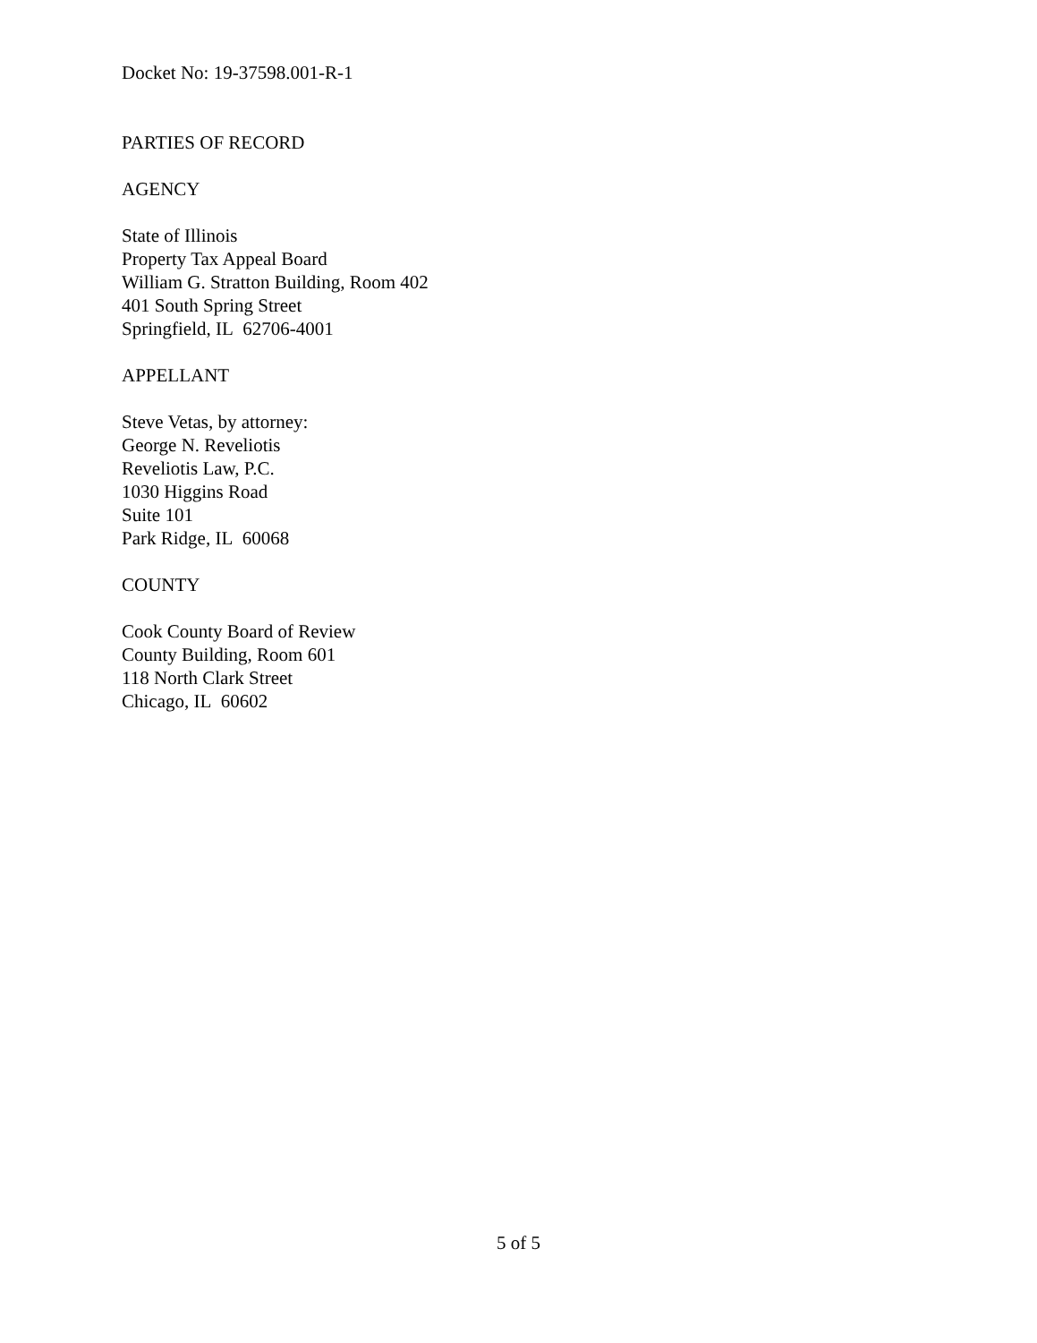Docket No: 19-37598.001-R-1
PARTIES OF RECORD
AGENCY
State of Illinois
Property Tax Appeal Board
William G. Stratton Building, Room 402
401 South Spring Street
Springfield, IL 62706-4001
APPELLANT
Steve Vetas, by attorney:
George N. Reveliotis
Reveliotis Law, P.C.
1030 Higgins Road
Suite 101
Park Ridge, IL 60068
COUNTY
Cook County Board of Review
County Building, Room 601
118 North Clark Street
Chicago, IL 60602
5 of 5